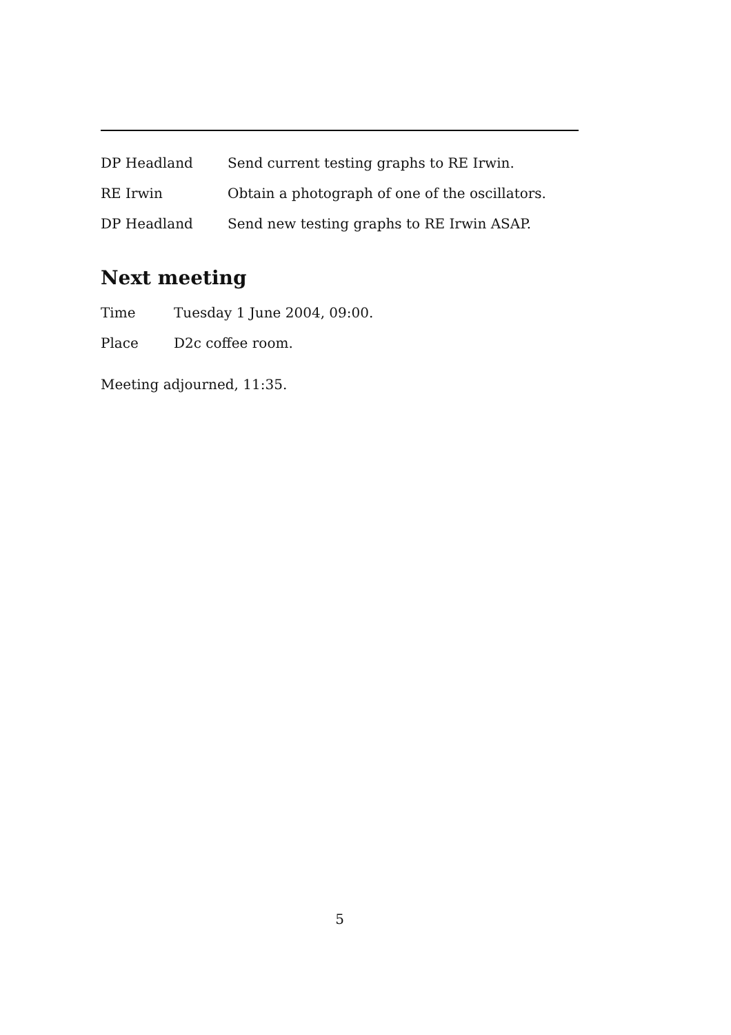| DP Headland | Send current testing graphs to RE Irwin. |
| RE Irwin | Obtain a photograph of one of the oscillators. |
| DP Headland | Send new testing graphs to RE Irwin ASAP. |
Next meeting
| Time | Tuesday 1 June 2004, 09:00. |
| Place | D2c coffee room. |
Meeting adjourned, 11:35.
5